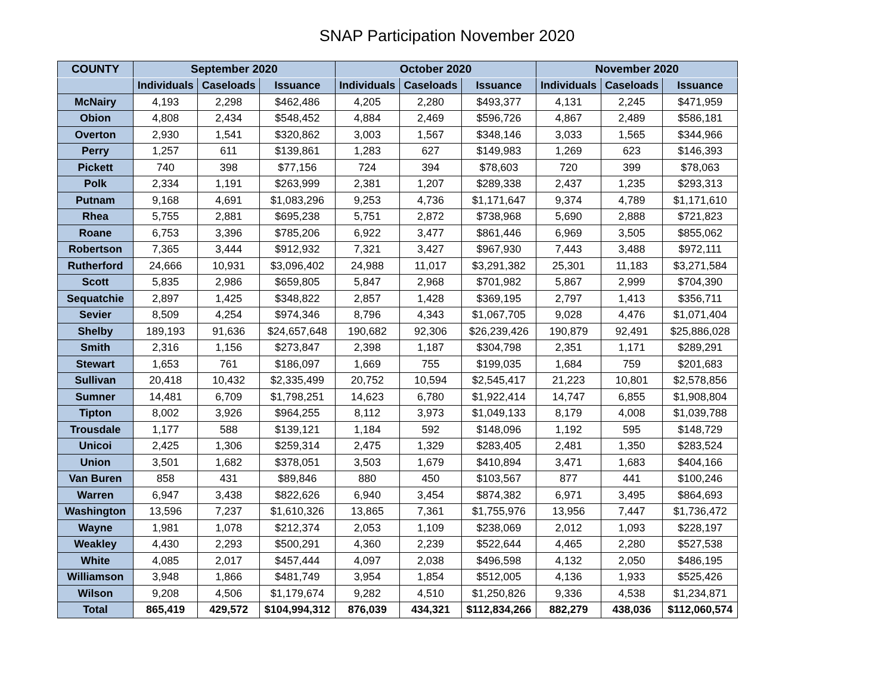SNAP Participation November 2020
| COUNTY | September 2020 | | | October 2020 | | | November 2020 | | |
| --- | --- | --- | --- | --- | --- | --- | --- | --- | --- |
| | Individuals | Caseloads | Issuance | Individuals | Caseloads | Issuance | Individuals | Caseloads | Issuance |
| McNairy | 4,193 | 2,298 | $462,486 | 4,205 | 2,280 | $493,377 | 4,131 | 2,245 | $471,959 |
| Obion | 4,808 | 2,434 | $548,452 | 4,884 | 2,469 | $596,726 | 4,867 | 2,489 | $586,181 |
| Overton | 2,930 | 1,541 | $320,862 | 3,003 | 1,567 | $348,146 | 3,033 | 1,565 | $344,966 |
| Perry | 1,257 | 611 | $139,861 | 1,283 | 627 | $149,983 | 1,269 | 623 | $146,393 |
| Pickett | 740 | 398 | $77,156 | 724 | 394 | $78,603 | 720 | 399 | $78,063 |
| Polk | 2,334 | 1,191 | $263,999 | 2,381 | 1,207 | $289,338 | 2,437 | 1,235 | $293,313 |
| Putnam | 9,168 | 4,691 | $1,083,296 | 9,253 | 4,736 | $1,171,647 | 9,374 | 4,789 | $1,171,610 |
| Rhea | 5,755 | 2,881 | $695,238 | 5,751 | 2,872 | $738,968 | 5,690 | 2,888 | $721,823 |
| Roane | 6,753 | 3,396 | $785,206 | 6,922 | 3,477 | $861,446 | 6,969 | 3,505 | $855,062 |
| Robertson | 7,365 | 3,444 | $912,932 | 7,321 | 3,427 | $967,930 | 7,443 | 3,488 | $972,111 |
| Rutherford | 24,666 | 10,931 | $3,096,402 | 24,988 | 11,017 | $3,291,382 | 25,301 | 11,183 | $3,271,584 |
| Scott | 5,835 | 2,986 | $659,805 | 5,847 | 2,968 | $701,982 | 5,867 | 2,999 | $704,390 |
| Sequatchie | 2,897 | 1,425 | $348,822 | 2,857 | 1,428 | $369,195 | 2,797 | 1,413 | $356,711 |
| Sevier | 8,509 | 4,254 | $974,346 | 8,796 | 4,343 | $1,067,705 | 9,028 | 4,476 | $1,071,404 |
| Shelby | 189,193 | 91,636 | $24,657,648 | 190,682 | 92,306 | $26,239,426 | 190,879 | 92,491 | $25,886,028 |
| Smith | 2,316 | 1,156 | $273,847 | 2,398 | 1,187 | $304,798 | 2,351 | 1,171 | $289,291 |
| Stewart | 1,653 | 761 | $186,097 | 1,669 | 755 | $199,035 | 1,684 | 759 | $201,683 |
| Sullivan | 20,418 | 10,432 | $2,335,499 | 20,752 | 10,594 | $2,545,417 | 21,223 | 10,801 | $2,578,856 |
| Sumner | 14,481 | 6,709 | $1,798,251 | 14,623 | 6,780 | $1,922,414 | 14,747 | 6,855 | $1,908,804 |
| Tipton | 8,002 | 3,926 | $964,255 | 8,112 | 3,973 | $1,049,133 | 8,179 | 4,008 | $1,039,788 |
| Trousdale | 1,177 | 588 | $139,121 | 1,184 | 592 | $148,096 | 1,192 | 595 | $148,729 |
| Unicoi | 2,425 | 1,306 | $259,314 | 2,475 | 1,329 | $283,405 | 2,481 | 1,350 | $283,524 |
| Union | 3,501 | 1,682 | $378,051 | 3,503 | 1,679 | $410,894 | 3,471 | 1,683 | $404,166 |
| Van Buren | 858 | 431 | $89,846 | 880 | 450 | $103,567 | 877 | 441 | $100,246 |
| Warren | 6,947 | 3,438 | $822,626 | 6,940 | 3,454 | $874,382 | 6,971 | 3,495 | $864,693 |
| Washington | 13,596 | 7,237 | $1,610,326 | 13,865 | 7,361 | $1,755,976 | 13,956 | 7,447 | $1,736,472 |
| Wayne | 1,981 | 1,078 | $212,374 | 2,053 | 1,109 | $238,069 | 2,012 | 1,093 | $228,197 |
| Weakley | 4,430 | 2,293 | $500,291 | 4,360 | 2,239 | $522,644 | 4,465 | 2,280 | $527,538 |
| White | 4,085 | 2,017 | $457,444 | 4,097 | 2,038 | $496,598 | 4,132 | 2,050 | $486,195 |
| Williamson | 3,948 | 1,866 | $481,749 | 3,954 | 1,854 | $512,005 | 4,136 | 1,933 | $525,426 |
| Wilson | 9,208 | 4,506 | $1,179,674 | 9,282 | 4,510 | $1,250,826 | 9,336 | 4,538 | $1,234,871 |
| Total | 865,419 | 429,572 | $104,994,312 | 876,039 | 434,321 | $112,834,266 | 882,279 | 438,036 | $112,060,574 |